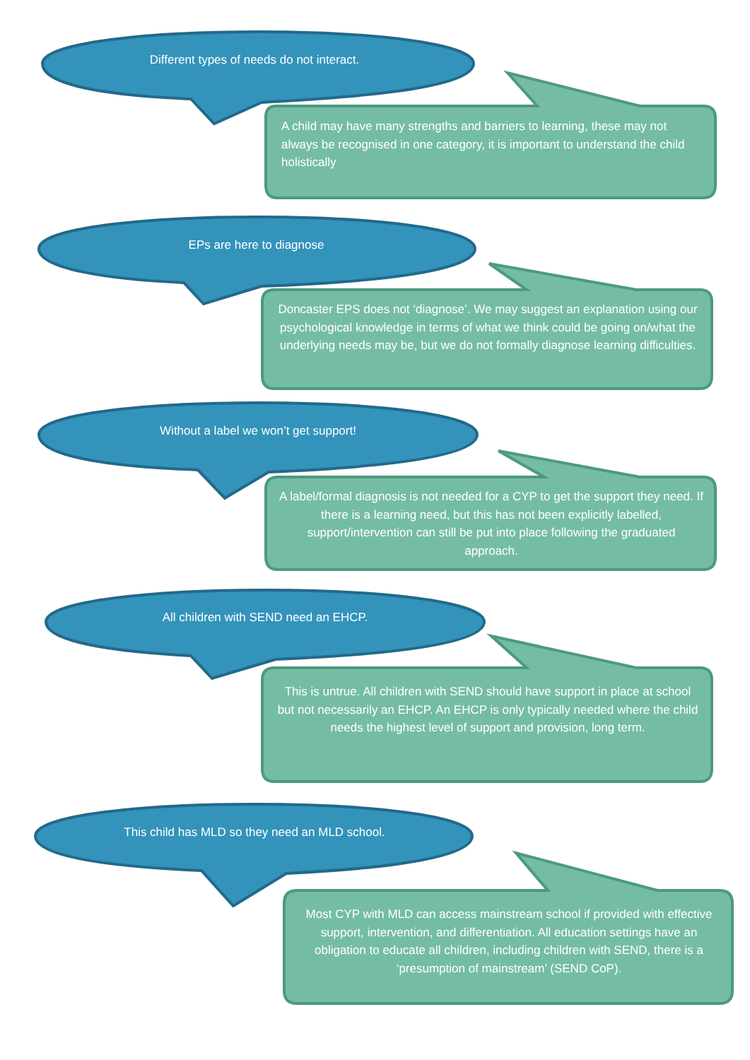Different types of needs do not interact.
A child may have many strengths and barriers to learning, these may not always be recognised in one category, it is important to understand the child holistically
EPs are here to diagnose
Doncaster EPS does not ‘diagnose’. We may suggest an explanation using our psychological knowledge in terms of what we think could be going on/what the underlying needs may be, but we do not formally diagnose learning difficulties.
Without a label we won’t get support!
A label/formal diagnosis is not needed for a CYP to get the support they need. If there is a learning need, but this has not been explicitly labelled, support/intervention can still be put into place following the graduated approach.
All children with SEND need an EHCP.
This is untrue. All children with SEND should have support in place at school but not necessarily an EHCP. An EHCP is only typically needed where the child needs the highest level of support and provision, long term.
This child has MLD so they need an MLD school.
Most CYP with MLD can access mainstream school if provided with effective support, intervention, and differentiation. All education settings have an obligation to educate all children, including children with SEND, there is a ‘presumption of mainstream’ (SEND CoP).